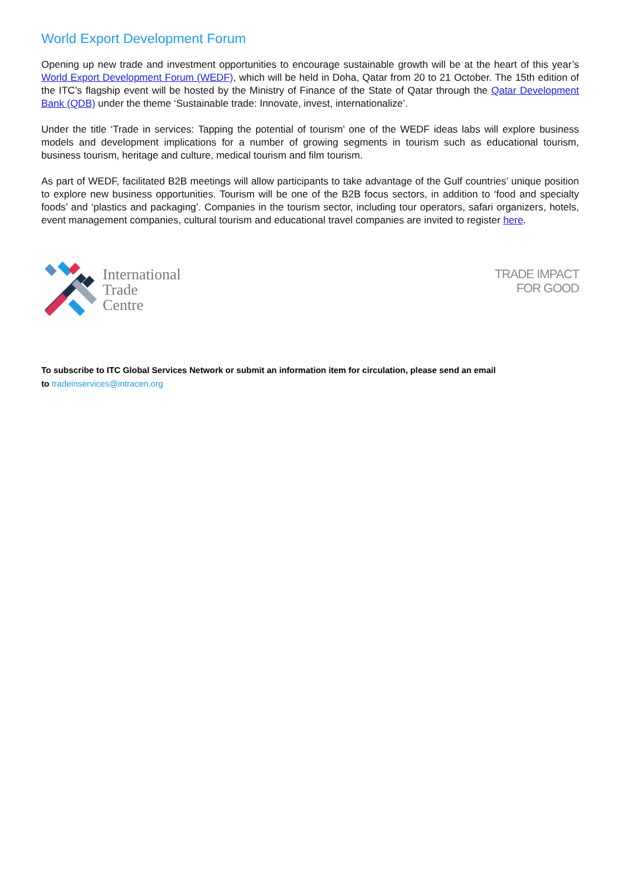World Export Development Forum
Opening up new trade and investment opportunities to encourage sustainable growth will be at the heart of this year’s World Export Development Forum (WEDF), which will be held in Doha, Qatar from 20 to 21 October. The 15th edition of the ITC’s flagship event will be hosted by the Ministry of Finance of the State of Qatar through the Qatar Development Bank (QDB) under the theme ‘Sustainable trade: Innovate, invest, internationalize’.
Under the title ‘Trade in services: Tapping the potential of tourism’ one of the WEDF ideas labs will explore business models and development implications for a number of growing segments in tourism such as educational tourism, business tourism, heritage and culture, medical tourism and film tourism.
As part of WEDF, facilitated B2B meetings will allow participants to take advantage of the Gulf countries’ unique position to explore new business opportunities. Tourism will be one of the B2B focus sectors, in addition to ‘food and specialty foods’ and ‘plastics and packaging’. Companies in the tourism sector, including tour operators, safari organizers, hotels, event management companies, cultural tourism and educational travel companies are invited to register here.
International
Trade
Centre
TRADE IMPACT
FOR GOOD
To subscribe to ITC Global Services Network or submit an information item for circulation, please send an email
to tradeinservices@intracen.org